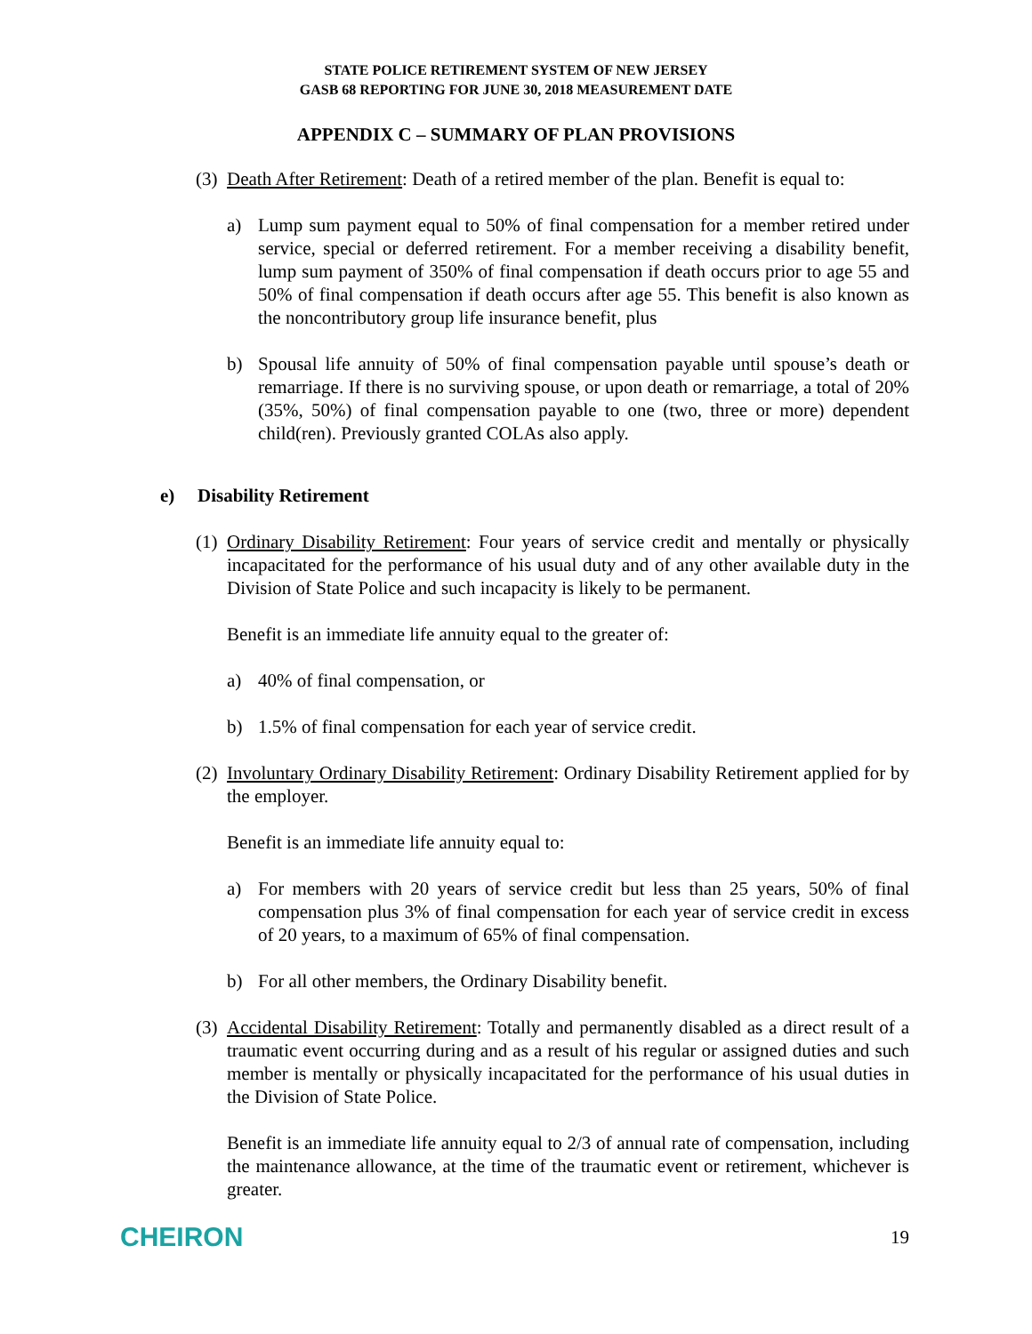STATE POLICE RETIREMENT SYSTEM OF NEW JERSEY
GASB 68 REPORTING FOR JUNE 30, 2018 MEASUREMENT DATE
APPENDIX C – SUMMARY OF PLAN PROVISIONS
(3) Death After Retirement: Death of a retired member of the plan. Benefit is equal to:
a) Lump sum payment equal to 50% of final compensation for a member retired under service, special or deferred retirement. For a member receiving a disability benefit, lump sum payment of 350% of final compensation if death occurs prior to age 55 and 50% of final compensation if death occurs after age 55. This benefit is also known as the noncontributory group life insurance benefit, plus
b) Spousal life annuity of 50% of final compensation payable until spouse’s death or remarriage. If there is no surviving spouse, or upon death or remarriage, a total of 20% (35%, 50%) of final compensation payable to one (two, three or more) dependent child(ren). Previously granted COLAs also apply.
e) Disability Retirement
(1) Ordinary Disability Retirement: Four years of service credit and mentally or physically incapacitated for the performance of his usual duty and of any other available duty in the Division of State Police and such incapacity is likely to be permanent.
Benefit is an immediate life annuity equal to the greater of:
a) 40% of final compensation, or
b) 1.5% of final compensation for each year of service credit.
(2) Involuntary Ordinary Disability Retirement: Ordinary Disability Retirement applied for by the employer.
Benefit is an immediate life annuity equal to:
a) For members with 20 years of service credit but less than 25 years, 50% of final compensation plus 3% of final compensation for each year of service credit in excess of 20 years, to a maximum of 65% of final compensation.
b) For all other members, the Ordinary Disability benefit.
(3) Accidental Disability Retirement: Totally and permanently disabled as a direct result of a traumatic event occurring during and as a result of his regular or assigned duties and such member is mentally or physically incapacitated for the performance of his usual duties in the Division of State Police.
Benefit is an immediate life annuity equal to 2/3 of annual rate of compensation, including the maintenance allowance, at the time of the traumatic event or retirement, whichever is greater.
CHEIRON 19